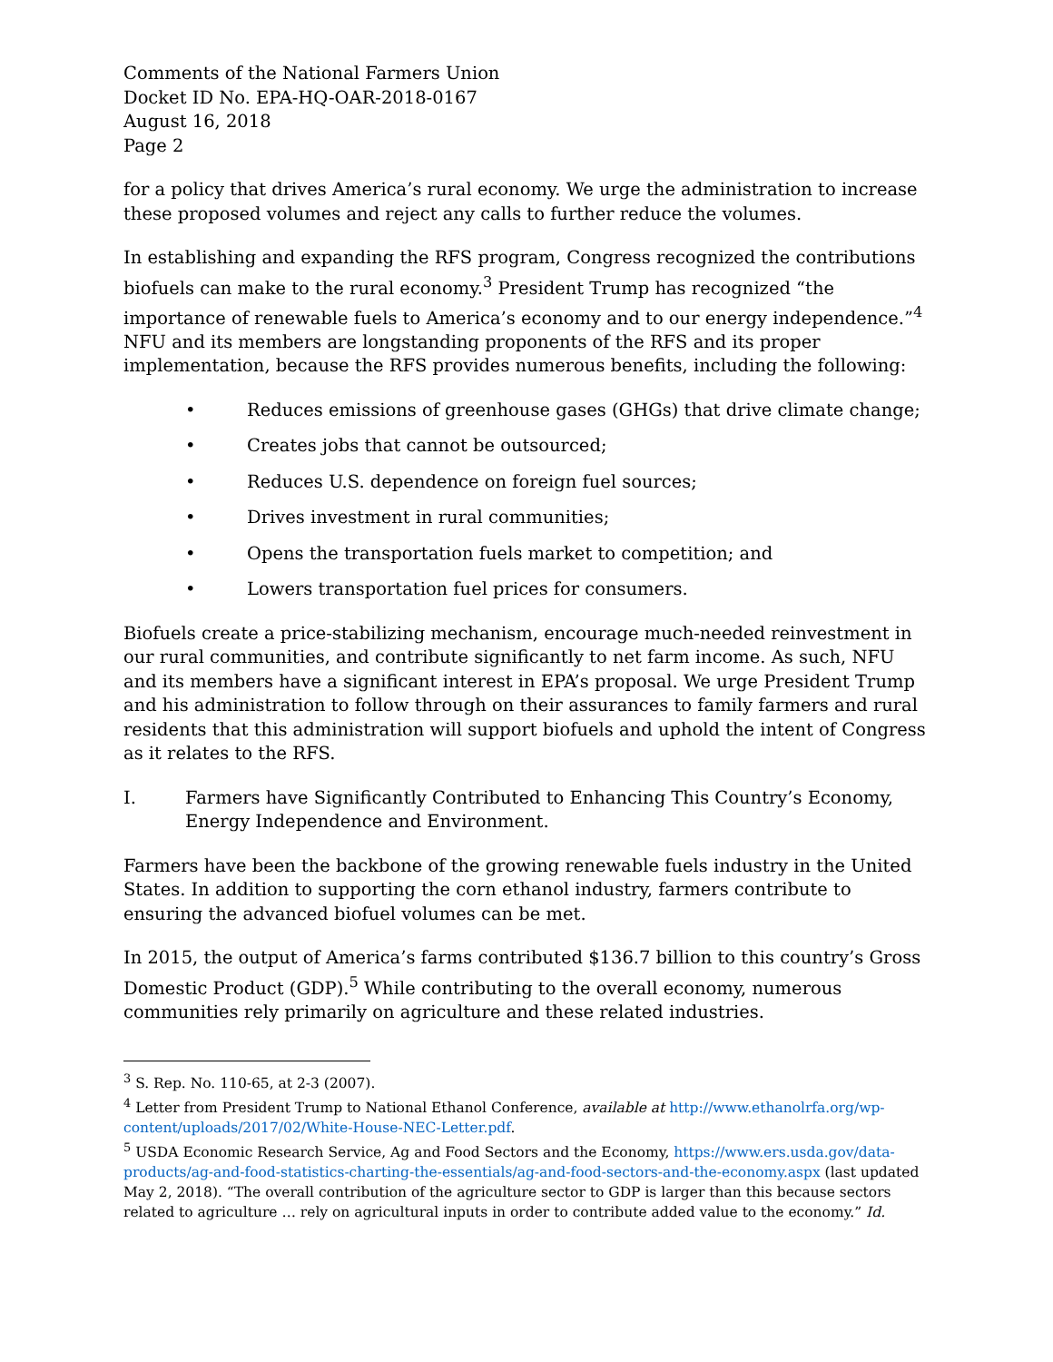Comments of the National Farmers Union
Docket ID No. EPA-HQ-OAR-2018-0167
August 16, 2018
Page 2
for a policy that drives America’s rural economy. We urge the administration to increase these proposed volumes and reject any calls to further reduce the volumes.
In establishing and expanding the RFS program, Congress recognized the contributions biofuels can make to the rural economy.<sup>3</sup> President Trump has recognized “the importance of renewable fuels to America’s economy and to our energy independence.”<sup>4</sup> NFU and its members are longstanding proponents of the RFS and its proper implementation, because the RFS provides numerous benefits, including the following:
• Reduces emissions of greenhouse gases (GHGs) that drive climate change;
• Creates jobs that cannot be outsourced;
• Reduces U.S. dependence on foreign fuel sources;
• Drives investment in rural communities;
• Opens the transportation fuels market to competition; and
• Lowers transportation fuel prices for consumers.
Biofuels create a price-stabilizing mechanism, encourage much-needed reinvestment in our rural communities, and contribute significantly to net farm income. As such, NFU and its members have a significant interest in EPA’s proposal. We urge President Trump and his administration to follow through on their assurances to family farmers and rural residents that this administration will support biofuels and uphold the intent of Congress as it relates to the RFS.
I. Farmers have Significantly Contributed to Enhancing This Country’s Economy, Energy Independence and Environment.
Farmers have been the backbone of the growing renewable fuels industry in the United States. In addition to supporting the corn ethanol industry, farmers contribute to ensuring the advanced biofuel volumes can be met.
In 2015, the output of America’s farms contributed $136.7 billion to this country’s Gross Domestic Product (GDP).<sup>5</sup> While contributing to the overall economy, numerous communities rely primarily on agriculture and these related industries.
<sup>3</sup> S. Rep. No. 110-65, at 2-3 (2007).
<sup>4</sup> Letter from President Trump to National Ethanol Conference, available at http://www.ethanolrfa.org/wp-content/uploads/2017/02/White-House-NEC-Letter.pdf.
<sup>5</sup> USDA Economic Research Service, Ag and Food Sectors and the Economy, https://www.ers.usda.gov/data-products/ag-and-food-statistics-charting-the-essentials/ag-and-food-sectors-and-the-economy.aspx (last updated May 2, 2018). “The overall contribution of the agriculture sector to GDP is larger than this because sectors related to agriculture … rely on agricultural inputs in order to contribute added value to the economy.” Id.